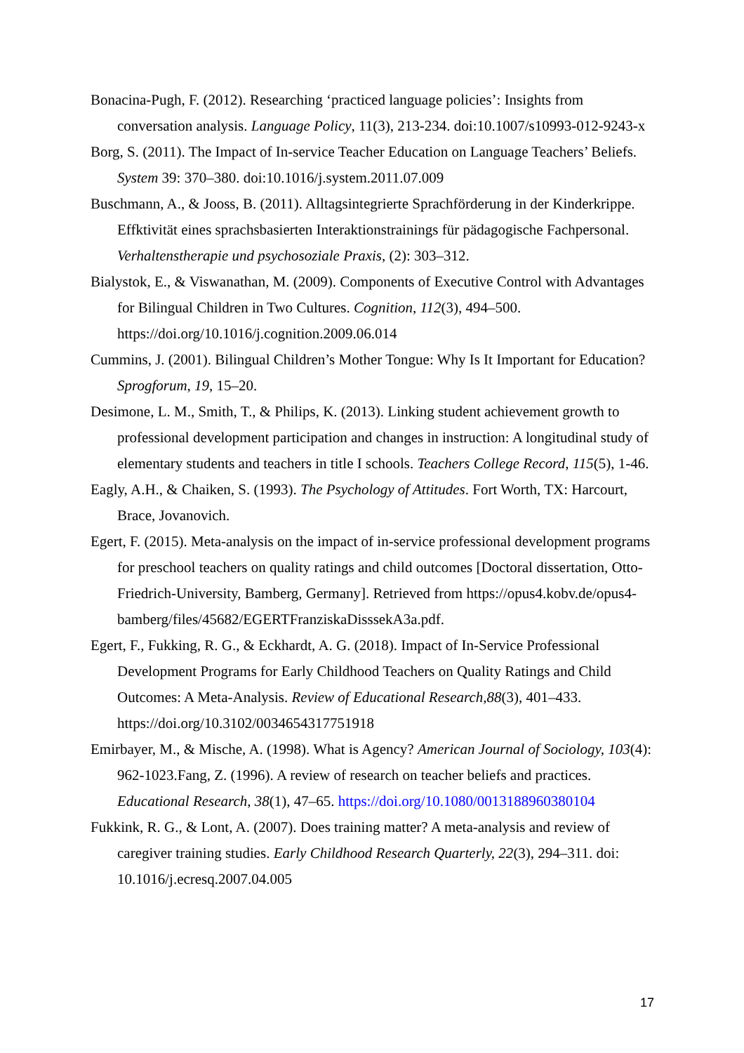Bonacina-Pugh, F. (2012). Researching ‘practiced language policies’: Insights from conversation analysis. Language Policy, 11(3), 213-234. doi:10.1007/s10993-012-9243-x
Borg, S. (2011). The Impact of In-service Teacher Education on Language Teachers’ Beliefs. System 39: 370–380. doi:10.1016/j.system.2011.07.009
Buschmann, A., & Jooss, B. (2011). Alltagsintegrierte Sprachförderung in der Kinderkrippe. Effktivität eines sprachsbasierten Interaktionstrainings für pädagogische Fachpersonal. Verhaltenstherapie und psychosoziale Praxis, (2): 303–312.
Bialystok, E., & Viswanathan, M. (2009). Components of Executive Control with Advantages for Bilingual Children in Two Cultures. Cognition, 112(3), 494–500. https://doi.org/10.1016/j.cognition.2009.06.014
Cummins, J. (2001). Bilingual Children’s Mother Tongue: Why Is It Important for Education? Sprogforum, 19, 15–20.
Desimone, L. M., Smith, T., & Philips, K. (2013). Linking student achievement growth to professional development participation and changes in instruction: A longitudinal study of elementary students and teachers in title I schools. Teachers College Record, 115(5), 1-46.
Eagly, A.H., & Chaiken, S. (1993). The Psychology of Attitudes. Fort Worth, TX: Harcourt, Brace, Jovanovich.
Egert, F. (2015). Meta-analysis on the impact of in-service professional development programs for preschool teachers on quality ratings and child outcomes [Doctoral dissertation, Otto-Friedrich-University, Bamberg, Germany]. Retrieved from https://opus4.kobv.de/opus4-bamberg/files/45682/EGERTFranziskaDisssekA3a.pdf.
Egert, F., Fukking, R. G., & Eckhardt, A. G. (2018). Impact of In-Service Professional Development Programs for Early Childhood Teachers on Quality Ratings and Child Outcomes: A Meta-Analysis. Review of Educational Research,88(3), 401–433. https://doi.org/10.3102/0034654317751918
Emirbayer, M., & Mische, A. (1998). What is Agency? American Journal of Sociology, 103(4): 962-1023.Fang, Z. (1996). A review of research on teacher beliefs and practices. Educational Research, 38(1), 47–65. https://doi.org/10.1080/0013188960380104
Fukkink, R. G., & Lont, A. (2007). Does training matter? A meta-analysis and review of caregiver training studies. Early Childhood Research Quarterly, 22(3), 294–311. doi: 10.1016/j.ecresq.2007.04.005
17